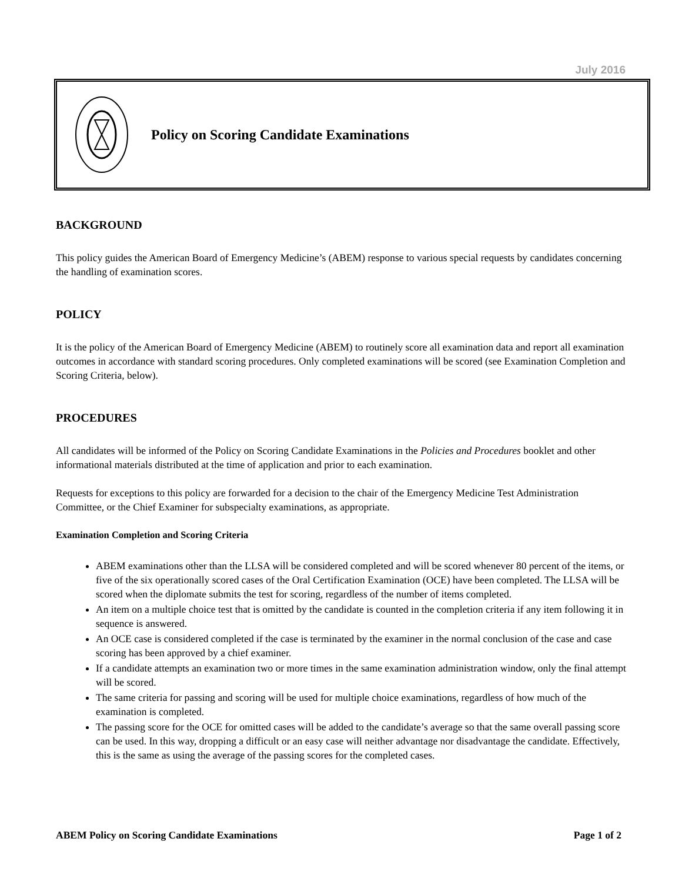July 2016
Policy on Scoring Candidate Examinations
BACKGROUND
This policy guides the American Board of Emergency Medicine’s (ABEM) response to various special requests by candidates concerning the handling of examination scores.
POLICY
It is the policy of the American Board of Emergency Medicine (ABEM) to routinely score all examination data and report all examination outcomes in accordance with standard scoring procedures. Only completed examinations will be scored (see Examination Completion and Scoring Criteria, below).
PROCEDURES
All candidates will be informed of the Policy on Scoring Candidate Examinations in the Policies and Procedures booklet and other informational materials distributed at the time of application and prior to each examination.
Requests for exceptions to this policy are forwarded for a decision to the chair of the Emergency Medicine Test Administration Committee, or the Chief Examiner for subspecialty examinations, as appropriate.
Examination Completion and Scoring Criteria
ABEM examinations other than the LLSA will be considered completed and will be scored whenever 80 percent of the items, or five of the six operationally scored cases of the Oral Certification Examination (OCE) have been completed. The LLSA will be scored when the diplomate submits the test for scoring, regardless of the number of items completed.
An item on a multiple choice test that is omitted by the candidate is counted in the completion criteria if any item following it in sequence is answered.
An OCE case is considered completed if the case is terminated by the examiner in the normal conclusion of the case and case scoring has been approved by a chief examiner.
If a candidate attempts an examination two or more times in the same examination administration window, only the final attempt will be scored.
The same criteria for passing and scoring will be used for multiple choice examinations, regardless of how much of the examination is completed.
The passing score for the OCE for omitted cases will be added to the candidate’s average so that the same overall passing score can be used. In this way, dropping a difficult or an easy case will neither advantage nor disadvantage the candidate. Effectively, this is the same as using the average of the passing scores for the completed cases.
ABEM Policy on Scoring Candidate Examinations Page 1 of 2